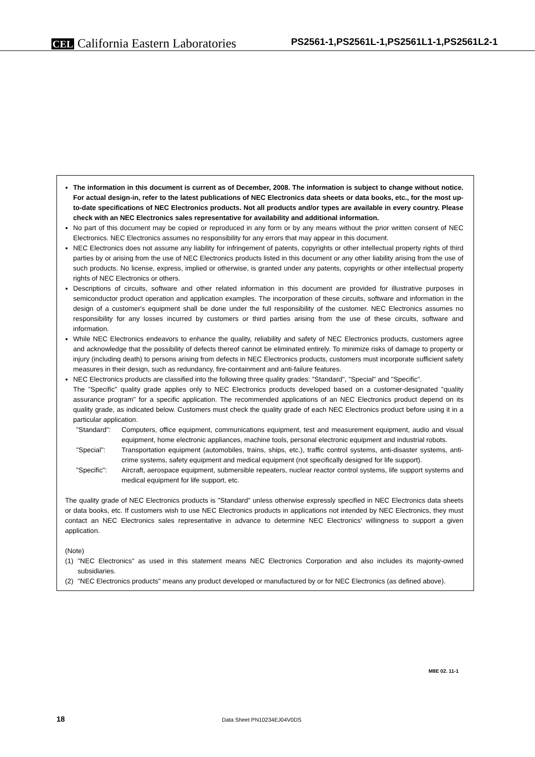CEL California Eastern Laboratories
PS2561-1,PS2561L-1,PS2561L1-1,PS2561L2-1
The information in this document is current as of December, 2008. The information is subject to change without notice. For actual design-in, refer to the latest publications of NEC Electronics data sheets or data books, etc., for the most up-to-date specifications of NEC Electronics products. Not all products and/or types are available in every country. Please check with an NEC Electronics sales representative for availability and additional information.
No part of this document may be copied or reproduced in any form or by any means without the prior written consent of NEC Electronics. NEC Electronics assumes no responsibility for any errors that may appear in this document.
NEC Electronics does not assume any liability for infringement of patents, copyrights or other intellectual property rights of third parties by or arising from the use of NEC Electronics products listed in this document or any other liability arising from the use of such products. No license, express, implied or otherwise, is granted under any patents, copyrights or other intellectual property rights of NEC Electronics or others.
Descriptions of circuits, software and other related information in this document are provided for illustrative purposes in semiconductor product operation and application examples. The incorporation of these circuits, software and information in the design of a customer's equipment shall be done under the full responsibility of the customer. NEC Electronics assumes no responsibility for any losses incurred by customers or third parties arising from the use of these circuits, software and information.
While NEC Electronics endeavors to enhance the quality, reliability and safety of NEC Electronics products, customers agree and acknowledge that the possibility of defects thereof cannot be eliminated entirely. To minimize risks of damage to property or injury (including death) to persons arising from defects in NEC Electronics products, customers must incorporate sufficient safety measures in their design, such as redundancy, fire-containment and anti-failure features.
NEC Electronics products are classified into the following three quality grades: "Standard", "Special" and "Specific".
The "Specific" quality grade applies only to NEC Electronics products developed based on a customer-designated "quality assurance program" for a specific application. The recommended applications of an NEC Electronics product depend on its quality grade, as indicated below. Customers must check the quality grade of each NEC Electronics product before using it in a particular application.
"Standard": Computers, office equipment, communications equipment, test and measurement equipment, audio and visual equipment, home electronic appliances, machine tools, personal electronic equipment and industrial robots.
"Special": Transportation equipment (automobiles, trains, ships, etc.), traffic control systems, anti-disaster systems, anti-crime systems, safety equipment and medical equipment (not specifically designed for life support).
"Specific": Aircraft, aerospace equipment, submersible repeaters, nuclear reactor control systems, life support systems and medical equipment for life support, etc.
The quality grade of NEC Electronics products is "Standard" unless otherwise expressly specified in NEC Electronics data sheets or data books, etc. If customers wish to use NEC Electronics products in applications not intended by NEC Electronics, they must contact an NEC Electronics sales representative in advance to determine NEC Electronics' willingness to support a given application.
(Note)
(1) "NEC Electronics" as used in this statement means NEC Electronics Corporation and also includes its majority-owned subsidiaries.
(2) "NEC Electronics products" means any product developed or manufactured by or for NEC Electronics (as defined above).
M8E 02. 11-1
18 Data Sheet PN10234EJ04V0DS